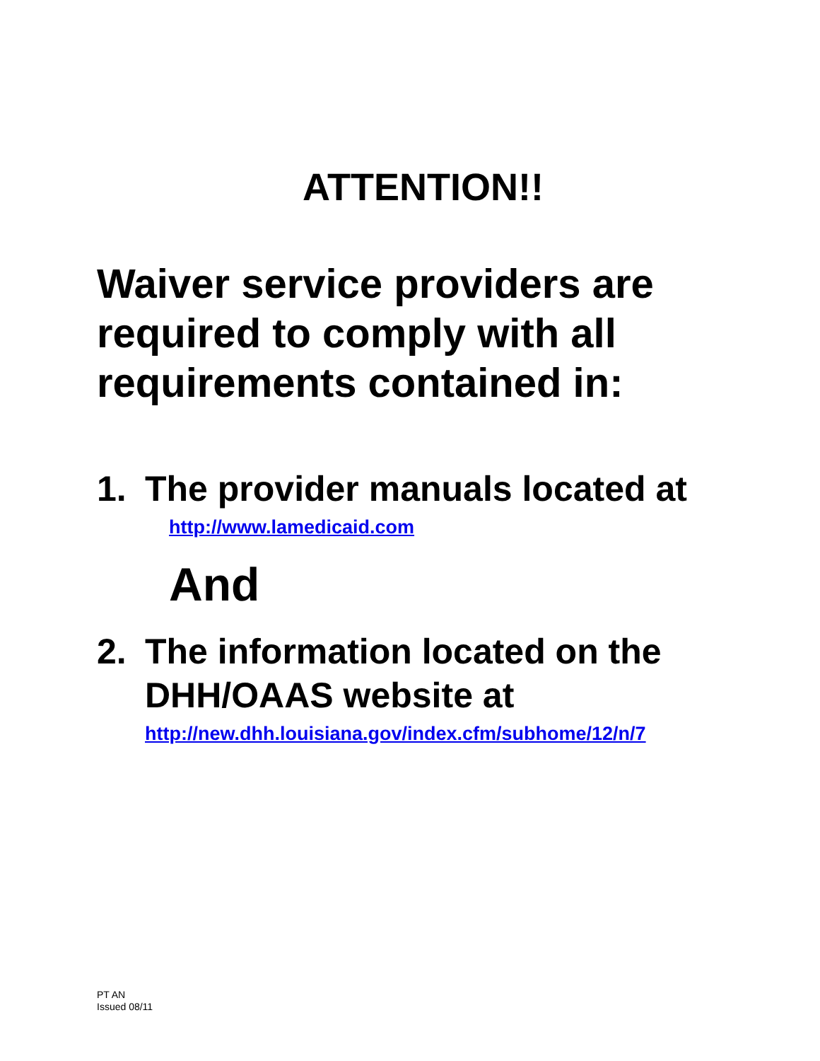ATTENTION!!
Waiver service providers are required to comply with all requirements contained in:
1. The provider manuals located at
http://www.lamedicaid.com
And
2. The information located on the DHH/OAAS website at
http://new.dhh.louisiana.gov/index.cfm/subhome/12/n/7
PT AN
Issued 08/11